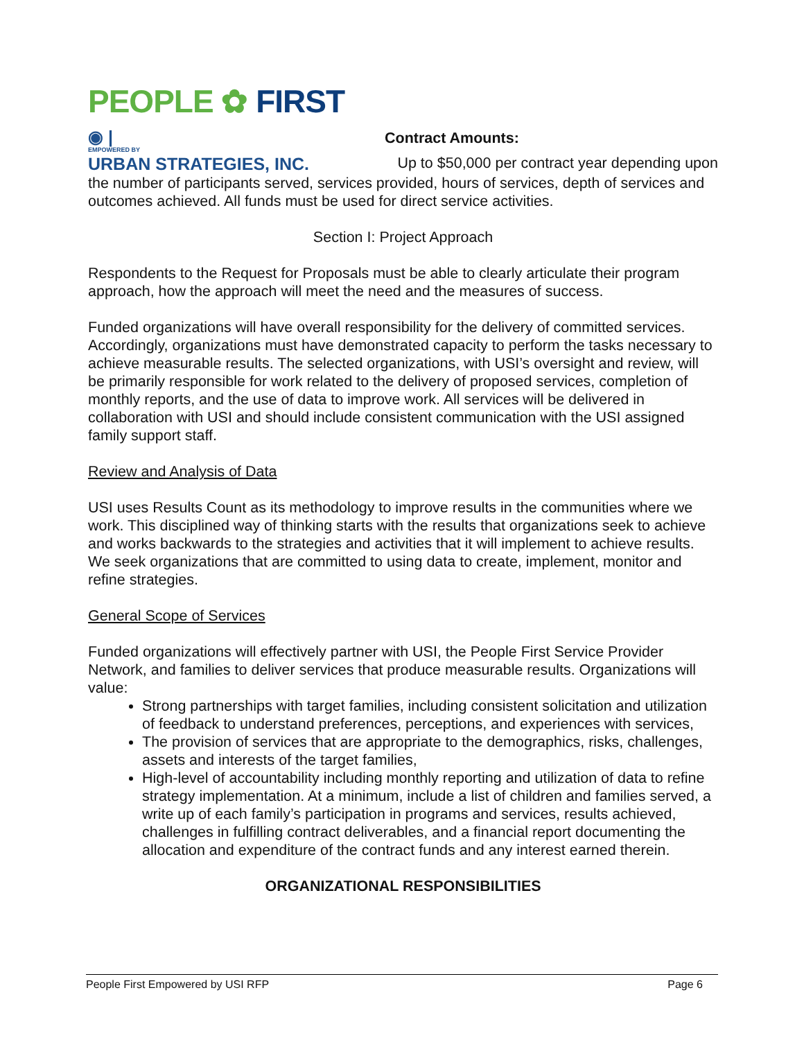PEOPLE ✿ FIRST
◉ |
EMPOWERED BY
URBAN STRATEGIES, INC.
Contract Amounts:
Up to $50,000 per contract year depending upon
the number of participants served, services provided, hours of services, depth of services and outcomes achieved. All funds must be used for direct service activities.
Section I: Project Approach
Respondents to the Request for Proposals must be able to clearly articulate their program approach, how the approach will meet the need and the measures of success.
Funded organizations will have overall responsibility for the delivery of committed services. Accordingly, organizations must have demonstrated capacity to perform the tasks necessary to achieve measurable results. The selected organizations, with USI’s oversight and review, will be primarily responsible for work related to the delivery of proposed services, completion of monthly reports, and the use of data to improve work. All services will be delivered in collaboration with USI and should include consistent communication with the USI assigned family support staff.
Review and Analysis of Data
USI uses Results Count as its methodology to improve results in the communities where we work. This disciplined way of thinking starts with the results that organizations seek to achieve and works backwards to the strategies and activities that it will implement to achieve results. We seek organizations that are committed to using data to create, implement, monitor and refine strategies.
General Scope of Services
Funded organizations will effectively partner with USI, the People First Service Provider Network, and families to deliver services that produce measurable results. Organizations will value:
Strong partnerships with target families, including consistent solicitation and utilization of feedback to understand preferences, perceptions, and experiences with services,
The provision of services that are appropriate to the demographics, risks, challenges, assets and interests of the target families,
High-level of accountability including monthly reporting and utilization of data to refine strategy implementation. At a minimum, include a list of children and families served, a write up of each family’s participation in programs and services, results achieved, challenges in fulfilling contract deliverables, and a financial report documenting the allocation and expenditure of the contract funds and any interest earned therein.
ORGANIZATIONAL RESPONSIBILITIES
People First Empowered by USI RFP Page 6